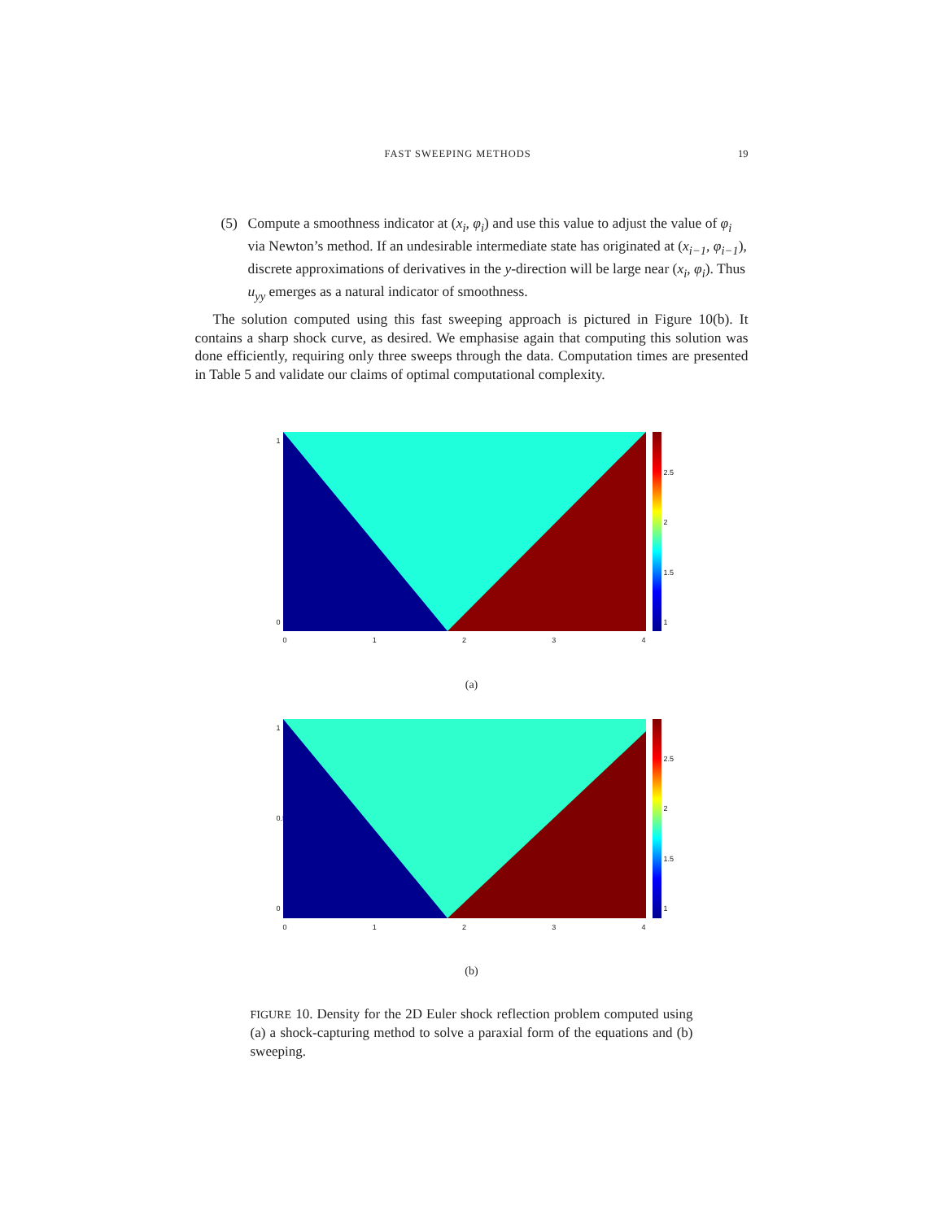FAST SWEEPING METHODS 19
(5) Compute a smoothness indicator at (x<sub>i</sub>, φ<sub>i</sub>) and use this value to adjust the value of φ<sub>i</sub> via Newton’s method. If an undesirable intermediate state has originated at (x<sub>i−1</sub>, φ<sub>i−1</sub>), discrete approximations of derivatives in the y-direction will be large near (x<sub>i</sub>, φ<sub>i</sub>). Thus u<sub>yy</sub> emerges as a natural indicator of smoothness.
The solution computed using this fast sweeping approach is pictured in Figure 10(b). It contains a sharp shock curve, as desired. We emphasise again that computing this solution was done efficiently, requiring only three sweeps through the data. Computation times are presented in Table 5 and validate our claims of optimal computational complexity.
1
0
2.5
2
1.5
1
01234
(a)
1
0.5
0
2.5
2
1.5
1
01234
(b)
FIGURE 10. Density for the 2D Euler shock reflection problem computed using (a) a shock-capturing method to solve a paraxial form of the equations and (b) sweeping.